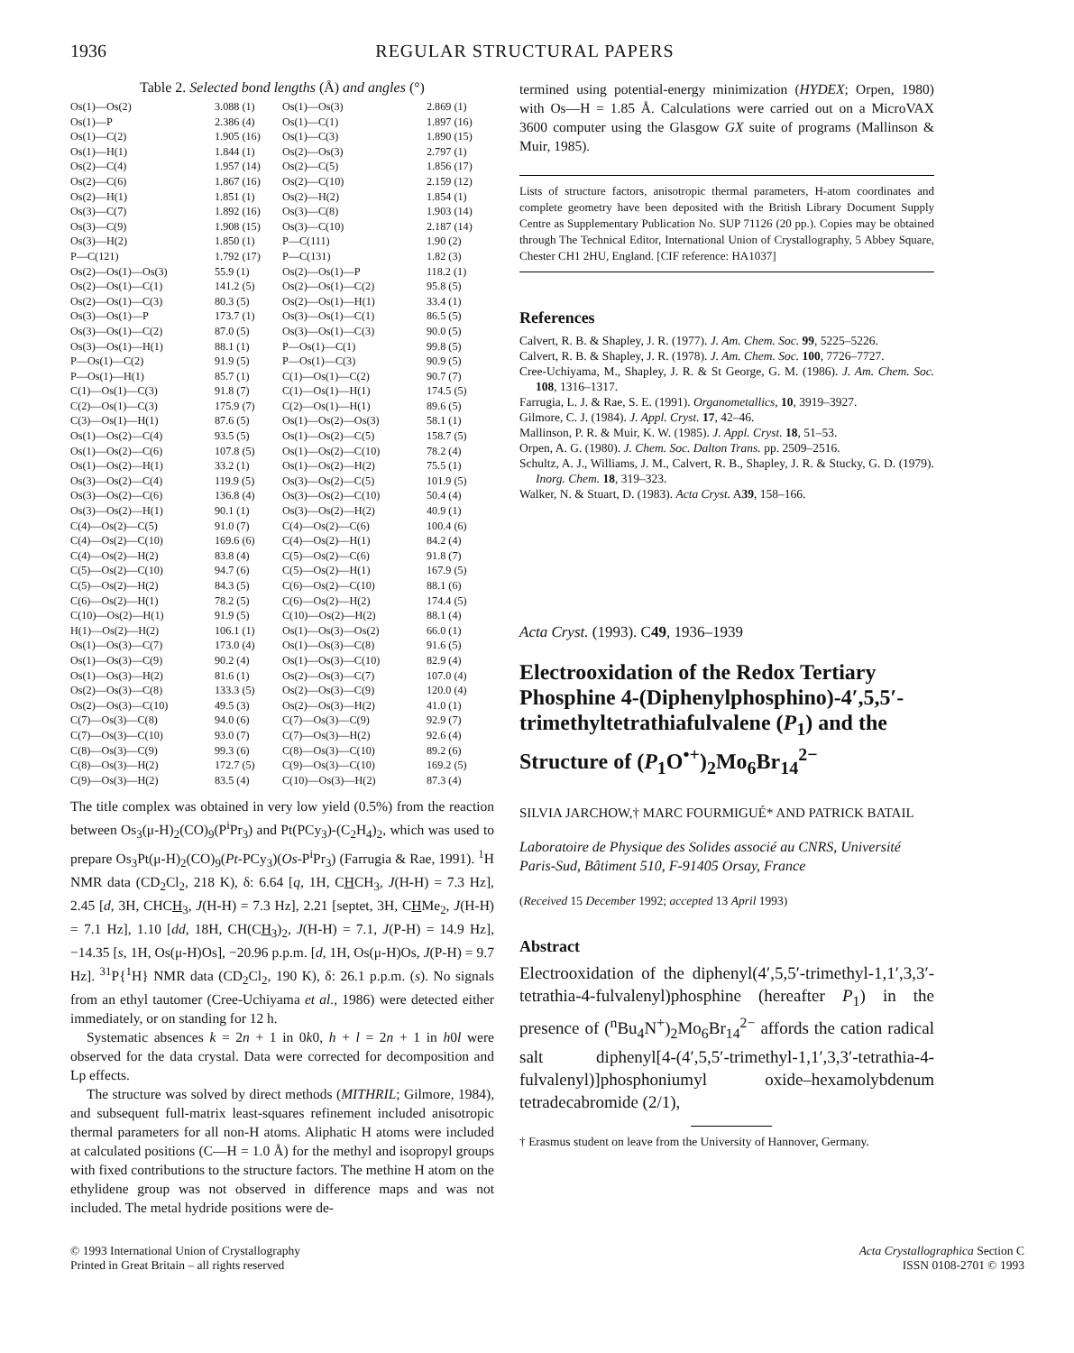1936 REGULAR STRUCTURAL PAPERS
Table 2. Selected bond lengths (Å) and angles (°)
| Os(1)—Os(2) | 3.088 (1) | Os(1)—Os(3) | 2.869 (1) |
| Os(1)—P | 2.386 (4) | Os(1)—C(1) | 1.897 (16) |
| Os(1)—C(2) | 1.905 (16) | Os(1)—C(3) | 1.890 (15) |
| Os(1)—H(1) | 1.844 (1) | Os(2)—Os(3) | 2.797 (1) |
| Os(2)—C(4) | 1.957 (14) | Os(2)—C(5) | 1.856 (17) |
| Os(2)—C(6) | 1.867 (16) | Os(2)—C(10) | 2.159 (12) |
| Os(2)—H(1) | 1.851 (1) | Os(2)—H(2) | 1.854 (1) |
| Os(3)—C(7) | 1.892 (16) | Os(3)—C(8) | 1.903 (14) |
| Os(3)—C(9) | 1.908 (15) | Os(3)—C(10) | 2.187 (14) |
| Os(3)—H(2) | 1.850 (1) | P—C(111) | 1.90 (2) |
| P—C(121) | 1.792 (17) | P—C(131) | 1.82 (3) |
| Os(2)—Os(1)—Os(3) | 55.9 (1) | Os(2)—Os(1)—P | 118.2 (1) |
| Os(2)—Os(1)—C(1) | 141.2 (5) | Os(2)—Os(1)—C(2) | 95.8 (5) |
| Os(2)—Os(1)—C(3) | 80.3 (5) | Os(2)—Os(1)—H(1) | 33.4 (1) |
| Os(3)—Os(1)—P | 173.7 (1) | Os(3)—Os(1)—C(1) | 86.5 (5) |
| Os(3)—Os(1)—C(2) | 87.0 (5) | Os(3)—Os(1)—C(3) | 90.0 (5) |
| Os(3)—Os(1)—H(1) | 88.1 (1) | P—Os(1)—C(1) | 99.8 (5) |
| P—Os(1)—C(2) | 91.9 (5) | P—Os(1)—C(3) | 90.9 (5) |
| P—Os(1)—H(1) | 85.7 (1) | C(1)—Os(1)—C(2) | 90.7 (7) |
| C(1)—Os(1)—C(3) | 91.8 (7) | C(1)—Os(1)—H(1) | 174.5 (5) |
| C(2)—Os(1)—C(3) | 175.9 (7) | C(2)—Os(1)—H(1) | 89.6 (5) |
| C(3)—Os(1)—H(1) | 87.6 (5) | Os(1)—Os(2)—Os(3) | 58.1 (1) |
| Os(1)—Os(2)—C(4) | 93.5 (5) | Os(1)—Os(2)—C(5) | 158.7 (5) |
| Os(1)—Os(2)—C(6) | 107.8 (5) | Os(1)—Os(2)—C(10) | 78.2 (4) |
| Os(1)—Os(2)—H(1) | 33.2 (1) | Os(1)—Os(2)—H(2) | 75.5 (1) |
| Os(3)—Os(2)—C(4) | 119.9 (5) | Os(3)—Os(2)—C(5) | 101.9 (5) |
| Os(3)—Os(2)—C(6) | 136.8 (4) | Os(3)—Os(2)—C(10) | 50.4 (4) |
| Os(3)—Os(2)—H(1) | 90.1 (1) | Os(3)—Os(2)—H(2) | 40.9 (1) |
| C(4)—Os(2)—C(5) | 91.0 (7) | C(4)—Os(2)—C(6) | 100.4 (6) |
| C(4)—Os(2)—C(10) | 169.6 (6) | C(4)—Os(2)—H(1) | 84.2 (4) |
| C(4)—Os(2)—H(2) | 83.8 (4) | C(5)—Os(2)—C(6) | 91.8 (7) |
| C(5)—Os(2)—C(10) | 94.7 (6) | C(5)—Os(2)—H(1) | 167.9 (5) |
| C(5)—Os(2)—H(2) | 84.3 (5) | C(6)—Os(2)—C(10) | 88.1 (6) |
| C(6)—Os(2)—H(1) | 78.2 (5) | C(6)—Os(2)—H(2) | 174.4 (5) |
| C(10)—Os(2)—H(1) | 91.9 (5) | C(10)—Os(2)—H(2) | 88.1 (4) |
| H(1)—Os(2)—H(2) | 106.1 (1) | Os(1)—Os(3)—Os(2) | 66.0 (1) |
| Os(1)—Os(3)—C(7) | 173.0 (4) | Os(1)—Os(3)—C(8) | 91.6 (5) |
| Os(1)—Os(3)—C(9) | 90.2 (4) | Os(1)—Os(3)—C(10) | 82.9 (4) |
| Os(1)—Os(3)—H(2) | 81.6 (1) | Os(2)—Os(3)—C(7) | 107.0 (4) |
| Os(2)—Os(3)—C(8) | 133.3 (5) | Os(2)—Os(3)—C(9) | 120.0 (4) |
| Os(2)—Os(3)—C(10) | 49.5 (3) | Os(2)—Os(3)—H(2) | 41.0 (1) |
| C(7)—Os(3)—C(8) | 94.0 (6) | C(7)—Os(3)—C(9) | 92.9 (7) |
| C(7)—Os(3)—C(10) | 93.0 (7) | C(7)—Os(3)—H(2) | 92.6 (4) |
| C(8)—Os(3)—C(9) | 99.3 (6) | C(8)—Os(3)—C(10) | 89.2 (6) |
| C(8)—Os(3)—H(2) | 172.7 (5) | C(9)—Os(3)—C(10) | 169.2 (5) |
| C(9)—Os(3)—H(2) | 83.5 (4) | C(10)—Os(3)—H(2) | 87.3 (4) |
The title complex was obtained in very low yield (0.5%) from the reaction between Os<sub>3</sub>(μ-H)<sub>2</sub>(CO)<sub>9</sub>(P<sup>i</sup>Pr<sub>3</sub>) and Pt(PCy<sub>3</sub>)-(C<sub>2</sub>H<sub>4</sub>)<sub>2</sub>, which was used to prepare Os<sub>3</sub>Pt(μ-H)<sub>2</sub>(CO)<sub>9</sub>(Pt-PCy<sub>3</sub>)(Os-P<sup>i</sup>Pr<sub>3</sub>) (Farrugia & Rae, 1991). <sup>1</sup>H NMR data (CD<sub>2</sub>Cl<sub>2</sub>, 218 K), δ: 6.64 [q, 1H, CHCH<sub>3</sub>, J(H-H) = 7.3 Hz], 2.45 [d, 3H, CHCH<sub>3</sub>, J(H-H) = 7.3 Hz], 2.21 [septet, 3H, CHMe<sub>2</sub>, J(H-H) = 7.1 Hz], 1.10 [dd, 18H, CH(CH<sub>3</sub>)<sub>2</sub>, J(H-H) = 7.1, J(P-H) = 14.9 Hz], −14.35 [s, 1H, Os(μ-H)Os], −20.96 p.p.m. [d, 1H, Os(μ-H)Os, J(P-H) = 9.7 Hz]. <sup>31</sup>P{<sup>1</sup>H} NMR data (CD<sub>2</sub>Cl<sub>2</sub>, 190 K), δ: 26.1 p.p.m. (s). No signals from an ethyl tautomer (Cree-Uchiyama et al., 1986) were detected either immediately, or on standing for 12 h.
Systematic absences k = 2n + 1 in 0k0, h + l = 2n + 1 in h0l were observed for the data crystal. Data were corrected for decomposition and Lp effects.
The structure was solved by direct methods (MITHRIL; Gilmore, 1984), and subsequent full-matrix least-squares refinement included anisotropic thermal parameters for all non-H atoms. Aliphatic H atoms were included at calculated positions (C—H = 1.0 Å) for the methyl and isopropyl groups with fixed contributions to the structure factors. The methine H atom on the ethylidene group was not observed in difference maps and was not included. The metal hydride positions were de-
termined using potential-energy minimization (HYDEX; Orpen, 1980) with Os—H = 1.85 Å. Calculations were carried out on a MicroVAX 3600 computer using the Glasgow GX suite of programs (Mallinson & Muir, 1985).
Lists of structure factors, anisotropic thermal parameters, H-atom coordinates and complete geometry have been deposited with the British Library Document Supply Centre as Supplementary Publication No. SUP 71126 (20 pp.). Copies may be obtained through The Technical Editor, International Union of Crystallography, 5 Abbey Square, Chester CH1 2HU, England. [CIF reference: HA1037]
References
Calvert, R. B. & Shapley, J. R. (1977). J. Am. Chem. Soc. 99, 5225–5226.
Calvert, R. B. & Shapley, J. R. (1978). J. Am. Chem. Soc. 100, 7726–7727.
Cree-Uchiyama, M., Shapley, J. R. & St George, G. M. (1986). J. Am. Chem. Soc. 108, 1316–1317.
Farrugia, L. J. & Rae, S. E. (1991). Organometallics, 10, 3919–3927.
Gilmore, C. J. (1984). J. Appl. Cryst. 17, 42–46.
Mallinson, P. R. & Muir, K. W. (1985). J. Appl. Cryst. 18, 51–53.
Orpen, A. G. (1980). J. Chem. Soc. Dalton Trans. pp. 2509–2516.
Schultz, A. J., Williams, J. M., Calvert, R. B., Shapley, J. R. & Stucky, G. D. (1979). Inorg. Chem. 18, 319–323.
Walker, N. & Stuart, D. (1983). Acta Cryst. A39, 158–166.
Acta Cryst. (1993). C49, 1936–1939
Electrooxidation of the Redox Tertiary Phosphine 4-(Diphenylphosphino)-4′,5,5′-trimethyltetrathiafulvalene (P<sub>1</sub>) and the Structure of (P<sub>1</sub>O<sup>•+</sup>)<sub>2</sub>Mo<sub>6</sub>Br<sub>14</sub><sup>2−</sup>
SILVIA JARCHOW,† MARC FOURMIGUÉ* AND PATRICK BATAIL
Laboratoire de Physique des Solides associé au CNRS, Université Paris-Sud, Bâtiment 510, F-91405 Orsay, France
(Received 15 December 1992; accepted 13 April 1993)
Abstract
Electrooxidation of the diphenyl(4′,5,5′-trimethyl-1,1′,3,3′-tetrathia-4-fulvalenyl)phosphine (hereafter P<sub>1</sub>) in the presence of (<sup>n</sup>Bu<sub>4</sub>N<sup>+</sup>)<sub>2</sub>Mo<sub>6</sub>Br<sub>14</sub><sup>2−</sup> affords the cation radical salt diphenyl[4-(4′,5,5′-trimethyl-1,1′,3,3′-tetrathia-4-fulvalenyl)]phosphoniumyl oxide–hexamolybdenum tetradecabromide (2/1),
† Erasmus student on leave from the University of Hannover, Germany.
© 1993 International Union of Crystallography
Printed in Great Britain – all rights reserved
Acta Crystallographica Section C
ISSN 0108-2701 © 1993